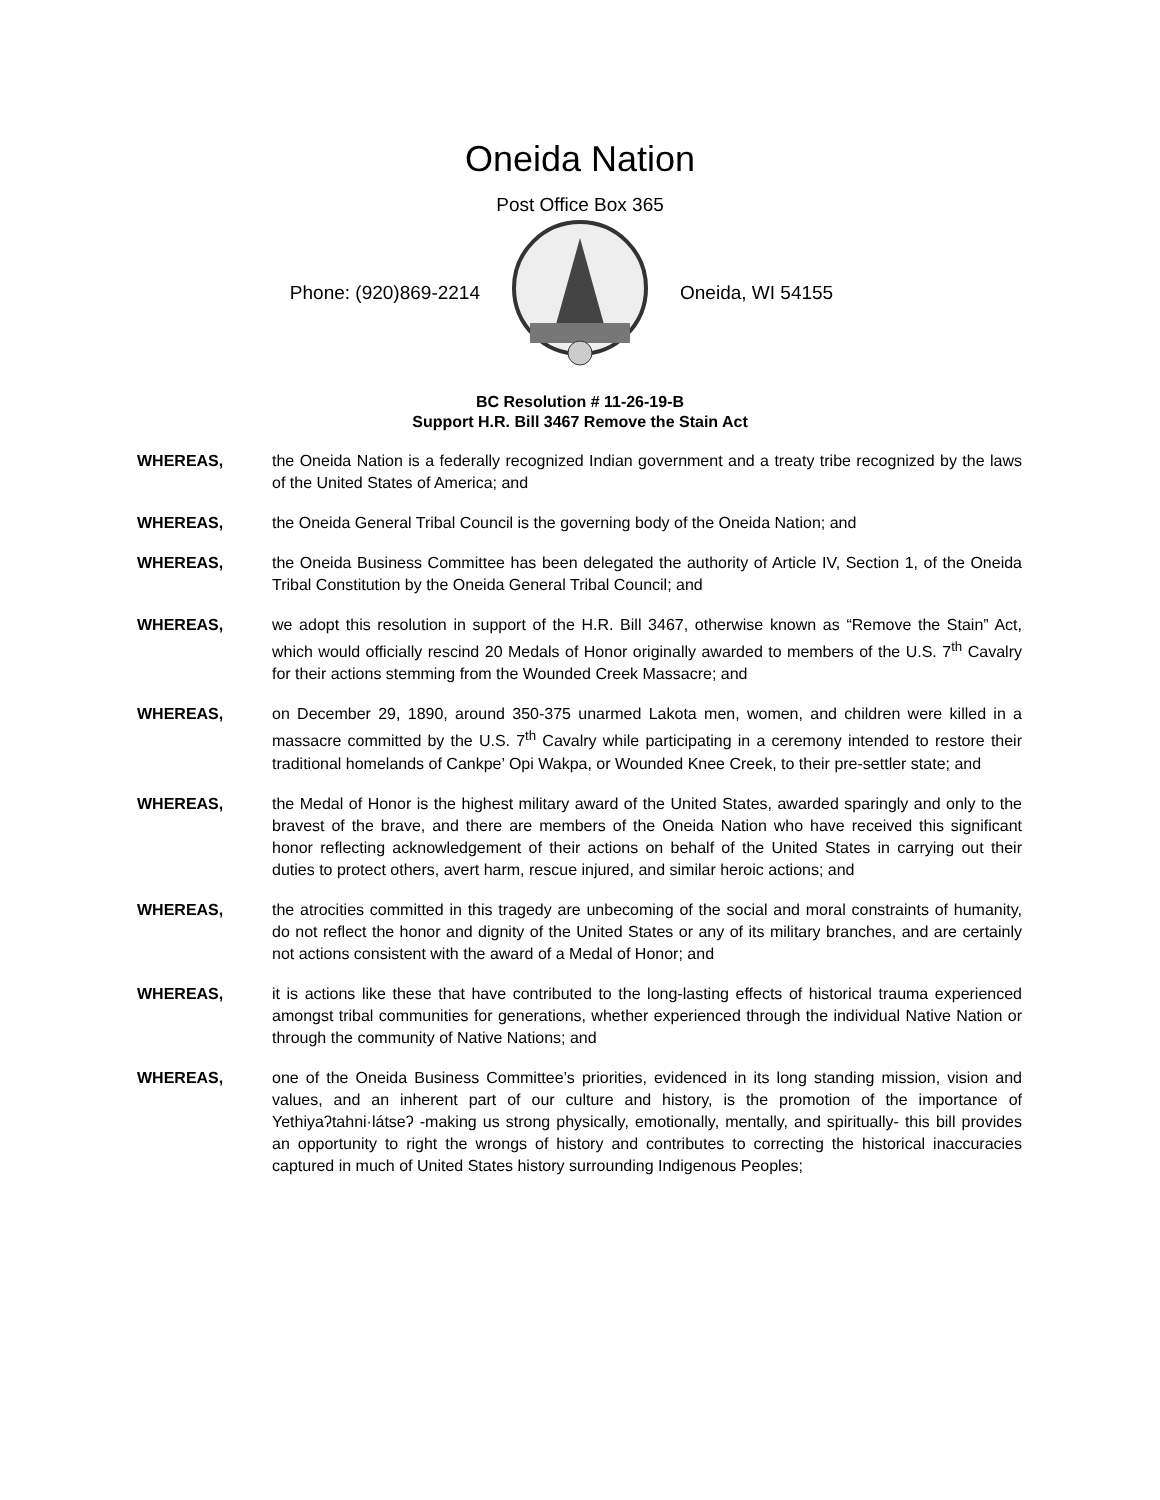Oneida Nation
Post Office Box 365
Phone: (920)869-2214 Oneida, WI 54155
BC Resolution # 11-26-19-B
Support H.R. Bill 3467 Remove the Stain Act
WHEREAS, the Oneida Nation is a federally recognized Indian government and a treaty tribe recognized by the laws of the United States of America; and
WHEREAS, the Oneida General Tribal Council is the governing body of the Oneida Nation; and
WHEREAS, the Oneida Business Committee has been delegated the authority of Article IV, Section 1, of the Oneida Tribal Constitution by the Oneida General Tribal Council; and
WHEREAS, we adopt this resolution in support of the H.R. Bill 3467, otherwise known as “Remove the Stain” Act, which would officially rescind 20 Medals of Honor originally awarded to members of the U.S. 7<sup>th</sup> Cavalry for their actions stemming from the Wounded Creek Massacre; and
WHEREAS, on December 29, 1890, around 350-375 unarmed Lakota men, women, and children were killed in a massacre committed by the U.S. 7<sup>th</sup> Cavalry while participating in a ceremony intended to restore their traditional homelands of Cankpe’ Opi Wakpa, or Wounded Knee Creek, to their pre-settler state; and
WHEREAS, the Medal of Honor is the highest military award of the United States, awarded sparingly and only to the bravest of the brave, and there are members of the Oneida Nation who have received this significant honor reflecting acknowledgement of their actions on behalf of the United States in carrying out their duties to protect others, avert harm, rescue injured, and similar heroic actions; and
WHEREAS, the atrocities committed in this tragedy are unbecoming of the social and moral constraints of humanity, do not reflect the honor and dignity of the United States or any of its military branches, and are certainly not actions consistent with the award of a Medal of Honor; and
WHEREAS, it is actions like these that have contributed to the long-lasting effects of historical trauma experienced amongst tribal communities for generations, whether experienced through the individual Native Nation or through the community of Native Nations; and
WHEREAS, one of the Oneida Business Committee’s priorities, evidenced in its long standing mission, vision and values, and an inherent part of our culture and history, is the promotion of the importance of Yethiyaʔtahni·látseʔ -making us strong physically, emotionally, mentally, and spiritually- this bill provides an opportunity to right the wrongs of history and contributes to correcting the historical inaccuracies captured in much of United States history surrounding Indigenous Peoples;